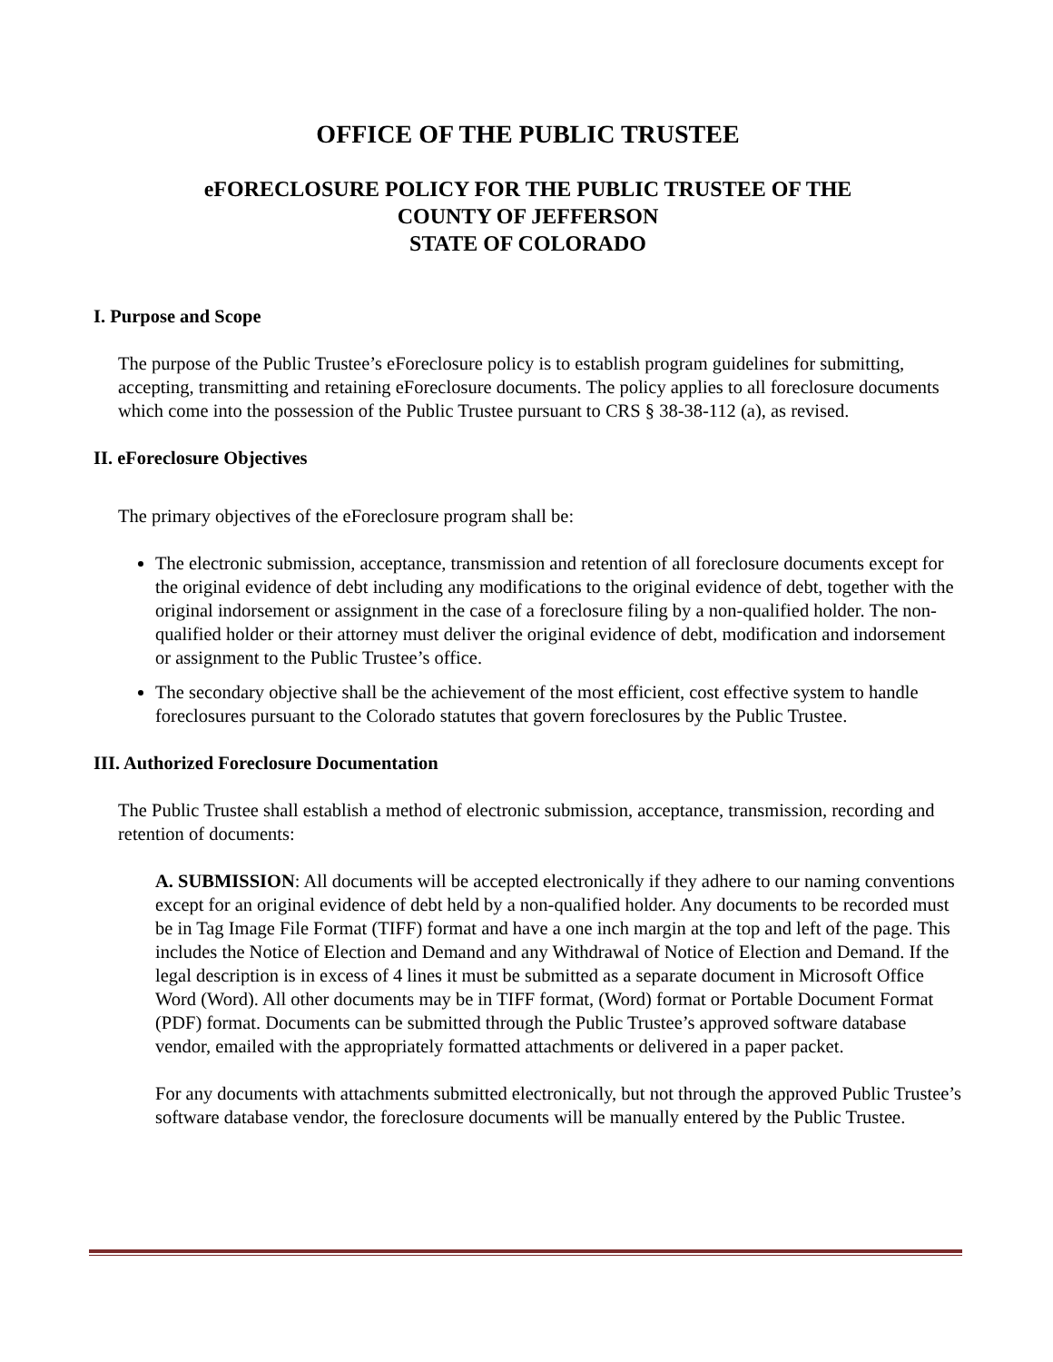OFFICE OF THE PUBLIC TRUSTEE
eFORECLOSURE POLICY FOR THE PUBLIC TRUSTEE OF THE
COUNTY OF JEFFERSON
STATE OF COLORADO
I. Purpose and Scope
The purpose of the Public Trustee’s eForeclosure policy is to establish program guidelines for submitting, accepting, transmitting and retaining eForeclosure documents. The policy applies to all foreclosure documents which come into the possession of the Public Trustee pursuant to CRS § 38-38-112 (a), as revised.
II. eForeclosure Objectives
The primary objectives of the eForeclosure program shall be:
The electronic submission, acceptance, transmission and retention of all foreclosure documents except for the original evidence of debt including any modifications to the original evidence of debt, together with the original indorsement or assignment in the case of a foreclosure filing by a non-qualified holder. The non-qualified holder or their attorney must deliver the original evidence of debt, modification and indorsement or assignment to the Public Trustee’s office.
The secondary objective shall be the achievement of the most efficient, cost effective system to handle foreclosures pursuant to the Colorado statutes that govern foreclosures by the Public Trustee.
III. Authorized Foreclosure Documentation
The Public Trustee shall establish a method of electronic submission, acceptance, transmission, recording and retention of documents:
A. SUBMISSION: All documents will be accepted electronically if they adhere to our naming conventions except for an original evidence of debt held by a non-qualified holder. Any documents to be recorded must be in Tag Image File Format (TIFF) format and have a one inch margin at the top and left of the page. This includes the Notice of Election and Demand and any Withdrawal of Notice of Election and Demand. If the legal description is in excess of 4 lines it must be submitted as a separate document in Microsoft Office Word (Word). All other documents may be in TIFF format, (Word) format or Portable Document Format (PDF) format. Documents can be submitted through the Public Trustee’s approved software database vendor, emailed with the appropriately formatted attachments or delivered in a paper packet.
For any documents with attachments submitted electronically, but not through the approved Public Trustee’s software database vendor, the foreclosure documents will be manually entered by the Public Trustee.